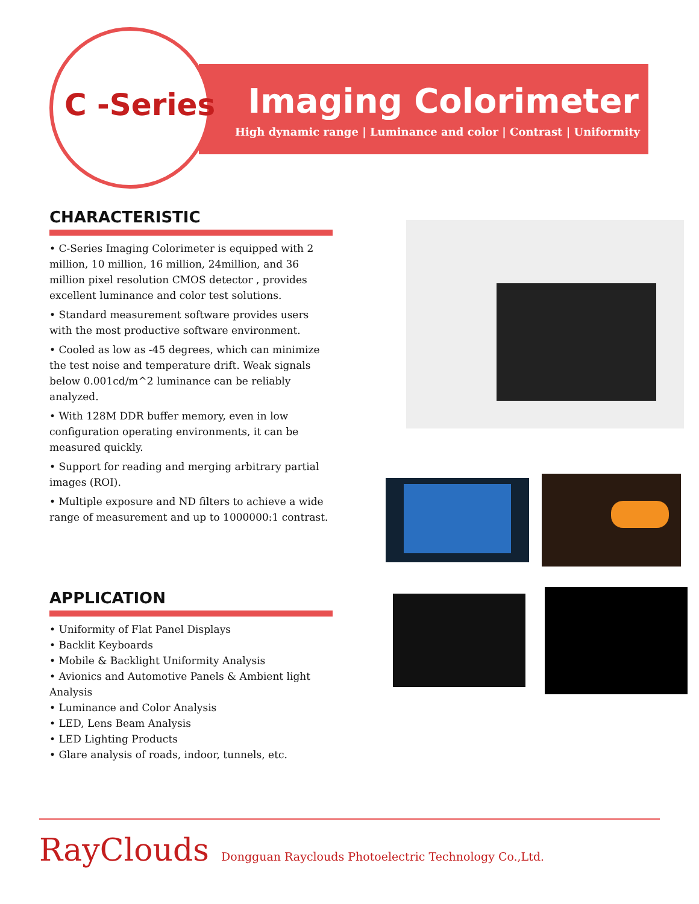C -Series Imaging Colorimeter
High dynamic range | Luminance and color | Contrast | Uniformity
CHARACTERISTIC
• C-Series Imaging Colorimeter is equipped with 2 million, 10 million, 16 million, 24million, and 36 million pixel resolution CMOS detector , provides excellent luminance and color test solutions.
• Standard measurement software provides users with the most productive software environment.
• Cooled as low as -45 degrees, which can minimize the test noise and temperature drift. Weak signals below 0.001cd/m^2 luminance can be reliably analyzed.
• With 128M DDR buffer memory, even in low configuration operating environments, it can be measured quickly.
• Support for reading and merging arbitrary partial images (ROI).
• Multiple exposure and ND filters to achieve a wide range of measurement and up to 1000000:1 contrast.
APPLICATION
• Uniformity of Flat Panel Displays
• Backlit Keyboards
• Mobile & Backlight Uniformity Analysis
• Avionics and Automotive Panels & Ambient light Analysis
• Luminance and Color Analysis
• LED, Lens Beam Analysis
• LED Lighting Products
• Glare analysis of roads, indoor, tunnels, etc.
RayClouds Dongguan Rayclouds Photoelectric Technology Co.,Ltd.